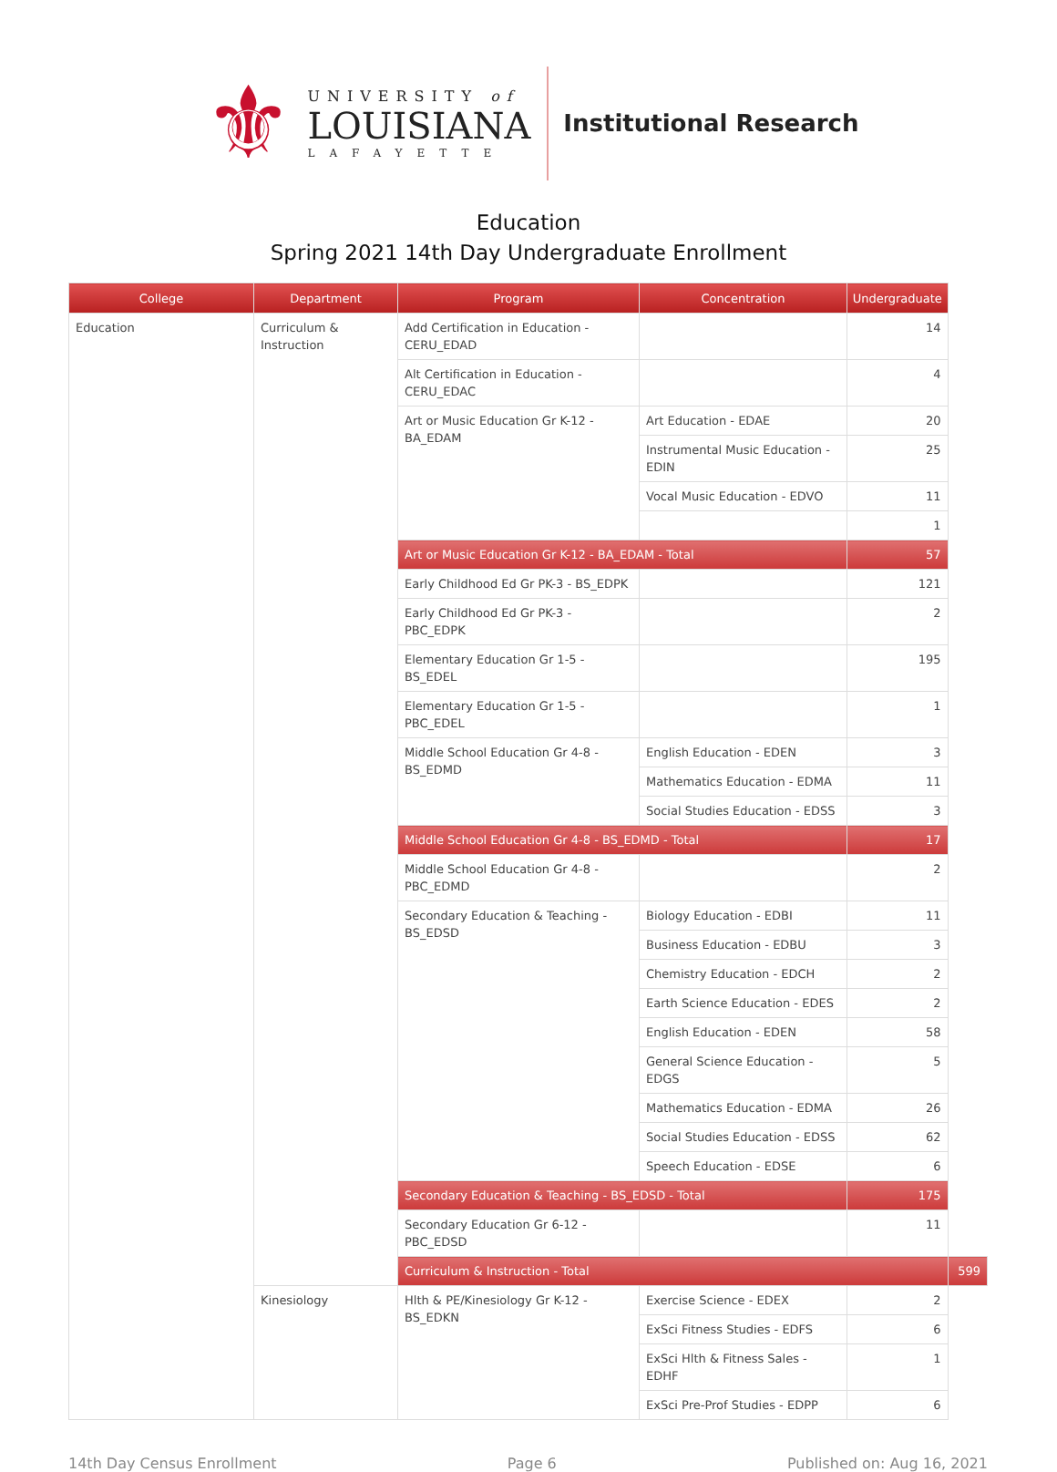⚜
UNIVERSITY of
LOUISIANA
LAFAYETTE
Institutional Research
Education
Spring 2021 14th Day Undergraduate Enrollment
| College | Department | Program | Concentration | Undergraduate | |
| --- | --- | --- | --- | --- | --- |
| Education | Curriculum & Instruction | Add Certification in Education - CERU_EDAD | | 14 | |
| | | Alt Certification in Education - CERU_EDAC | | 4 | |
| | | Art or Music Education Gr K-12 - BA_EDAM | Art Education - EDAE | 20 | |
| | | | Instrumental Music Education - EDIN | 25 | |
| | | | Vocal Music Education - EDVO | 11 | |
| | | | | 1 | |
| | | Art or Music Education Gr K-12 - BA_EDAM - Total | | 57 | |
| | | Early Childhood Ed Gr PK-3 - BS_EDPK | | 121 | |
| | | Early Childhood Ed Gr PK-3 - PBC_EDPK | | 2 | |
| | | Elementary Education Gr 1-5 - BS_EDEL | | 195 | |
| | | Elementary Education Gr 1-5 - PBC_EDEL | | 1 | |
| | | Middle School Education Gr 4-8 - BS_EDMD | English Education - EDEN | 3 | |
| | | | Mathematics Education - EDMA | 11 | |
| | | | Social Studies Education - EDSS | 3 | |
| | | Middle School Education Gr 4-8 - BS_EDMD - Total | | 17 | |
| | | Middle School Education Gr 4-8 - PBC_EDMD | | 2 | |
| | | Secondary Education & Teaching - BS_EDSD | Biology Education - EDBI | 11 | |
| | | | Business Education - EDBU | 3 | |
| | | | Chemistry Education - EDCH | 2 | |
| | | | Earth Science Education - EDES | 2 | |
| | | | English Education - EDEN | 58 | |
| | | | General Science Education - EDGS | 5 | |
| | | | Mathematics Education - EDMA | 26 | |
| | | | Social Studies Education - EDSS | 62 | |
| | | | Speech Education - EDSE | 6 | |
| | | Secondary Education & Teaching - BS_EDSD - Total | | 175 | |
| | | Secondary Education Gr 6-12 - PBC_EDSD | | 11 | |
| | | Curriculum & Instruction - Total | | | 599 |
| | Kinesiology | Hlth & PE/Kinesiology Gr K-12 - BS_EDKN | Exercise Science - EDEX | 2 | |
| | | | ExSci Fitness Studies - EDFS | 6 | |
| | | | ExSci Hlth & Fitness Sales - EDHF | 1 | |
| | | | ExSci Pre-Prof Studies - EDPP | 6 | |
14th Day Census Enrollment Page 6 Published on: Aug 16, 2021